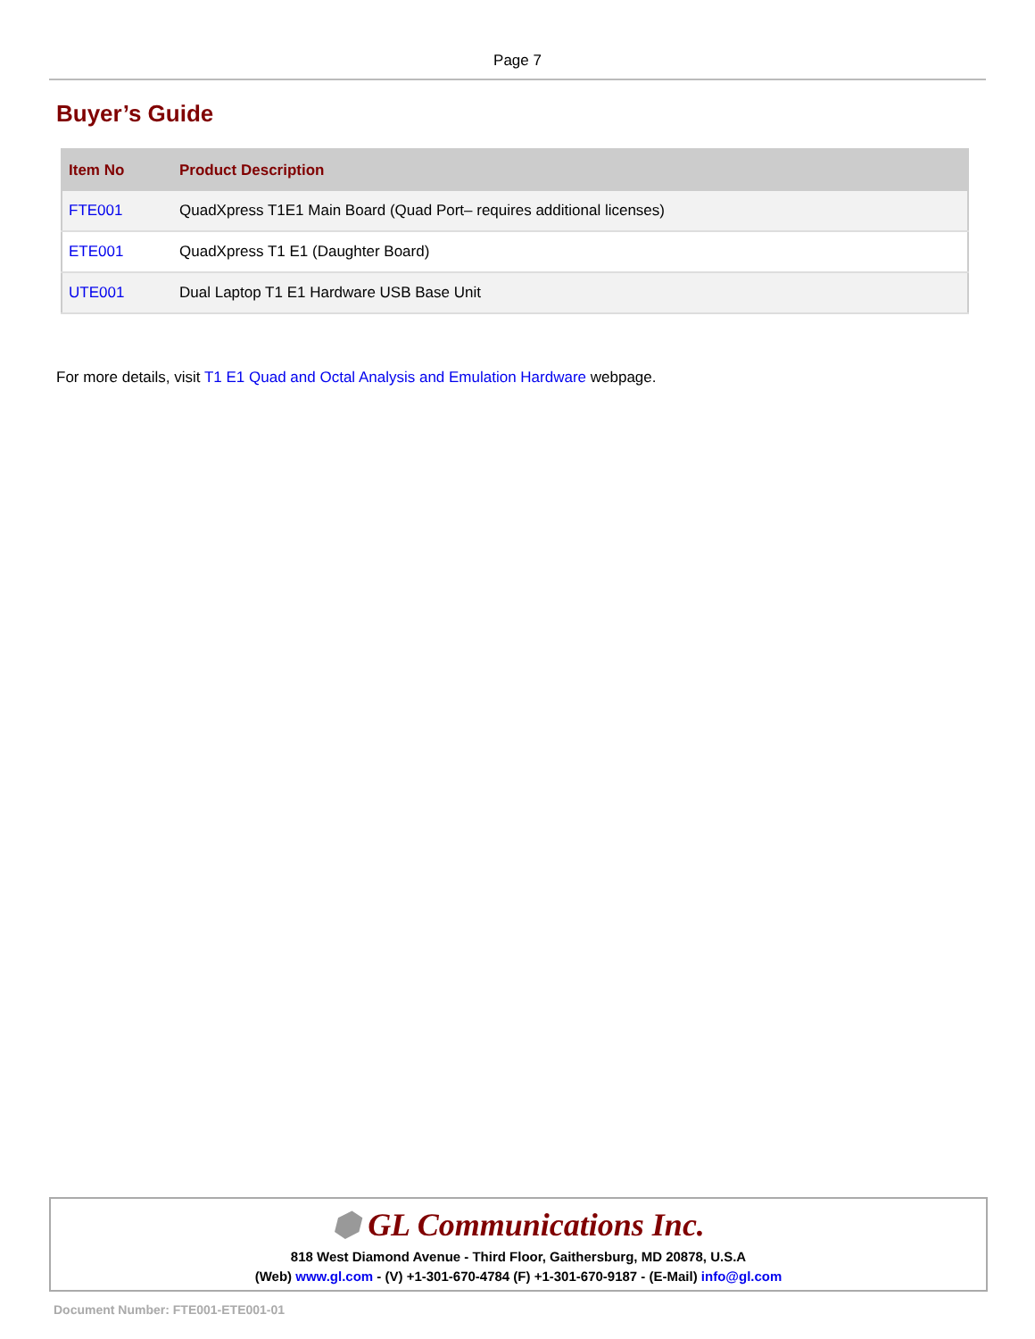Page 7
Buyer’s Guide
| Item No | Product Description |
| --- | --- |
| FTE001 | QuadXpress T1E1 Main Board (Quad Port– requires additional licenses) |
| ETE001 | QuadXpress T1 E1 (Daughter Board) |
| UTE001 | Dual Laptop T1 E1 Hardware USB Base Unit |
For more details, visit T1 E1 Quad and Octal Analysis and Emulation Hardware webpage.
⬢ GL Communications Inc.
818 West Diamond Avenue - Third Floor, Gaithersburg, MD 20878, U.S.A
(Web) www.gl.com - (V) +1-301-670-4784 (F) +1-301-670-9187 - (E-Mail) info@gl.com
Document Number: FTE001-ETE001-01